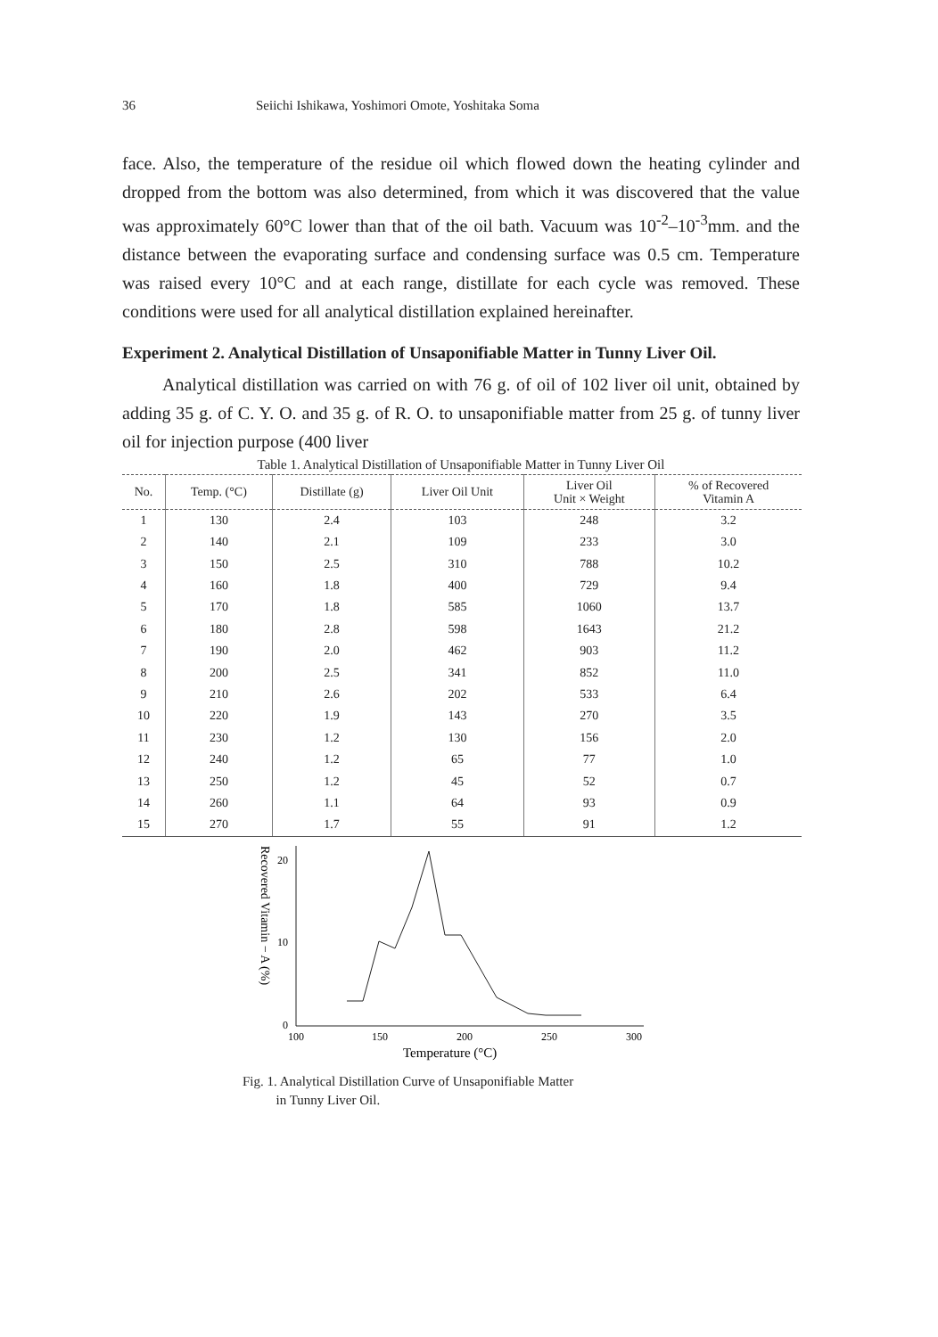36 Seiichi Ishikawa, Yoshimori Omote, Yoshitaka Soma
face. Also, the temperature of the residue oil which flowed down the heating cylinder and dropped from the bottom was also determined, from which it was discovered that the value was approximately 60°C lower than that of the oil bath. Vacuum was 10<sup>-2</sup>–10<sup>-3</sup>mm. and the distance between the evaporating surface and condensing surface was 0.5 cm. Temperature was raised every 10°C and at each range, distillate for each cycle was removed. These conditions were used for all analytical distillation explained hereinafter.
Experiment 2. Analytical Distillation of Unsaponifiable Matter in Tunny Liver Oil.
Analytical distillation was carried on with 76 g. of oil of 102 liver oil unit, obtained by adding 35 g. of C. Y. O. and 35 g. of R. O. to unsaponifiable matter from 25 g. of tunny liver oil for injection purpose (400 liver
Table 1. Analytical Distillation of Unsaponifiable Matter in Tunny Liver Oil
| No. | Temp. (°C) | Distillate (g) | Liver Oil Unit | Liver Oil Unit × Weight | % of Recovered Vitamin A |
| --- | --- | --- | --- | --- | --- |
| 1 | 130 | 2.4 | 103 | 248 | 3.2 |
| 2 | 140 | 2.1 | 109 | 233 | 3.0 |
| 3 | 150 | 2.5 | 310 | 788 | 10.2 |
| 4 | 160 | 1.8 | 400 | 729 | 9.4 |
| 5 | 170 | 1.8 | 585 | 1060 | 13.7 |
| 6 | 180 | 2.8 | 598 | 1643 | 21.2 |
| 7 | 190 | 2.0 | 462 | 903 | 11.2 |
| 8 | 200 | 2.5 | 341 | 852 | 11.0 |
| 9 | 210 | 2.6 | 202 | 533 | 6.4 |
| 10 | 220 | 1.9 | 143 | 270 | 3.5 |
| 11 | 230 | 1.2 | 130 | 156 | 2.0 |
| 12 | 240 | 1.2 | 65 | 77 | 1.0 |
| 13 | 250 | 1.2 | 45 | 52 | 0.7 |
| 14 | 260 | 1.1 | 64 | 93 | 0.9 |
| 15 | 270 | 1.7 | 55 | 91 | 1.2 |
Recovered Vitamin − A (%)
20
10
0
100
150
200
250
300
Temperature (°C)
Fig. 1. Analytical Distillation Curve of Unsaponifiable Matter
in Tunny Liver Oil.